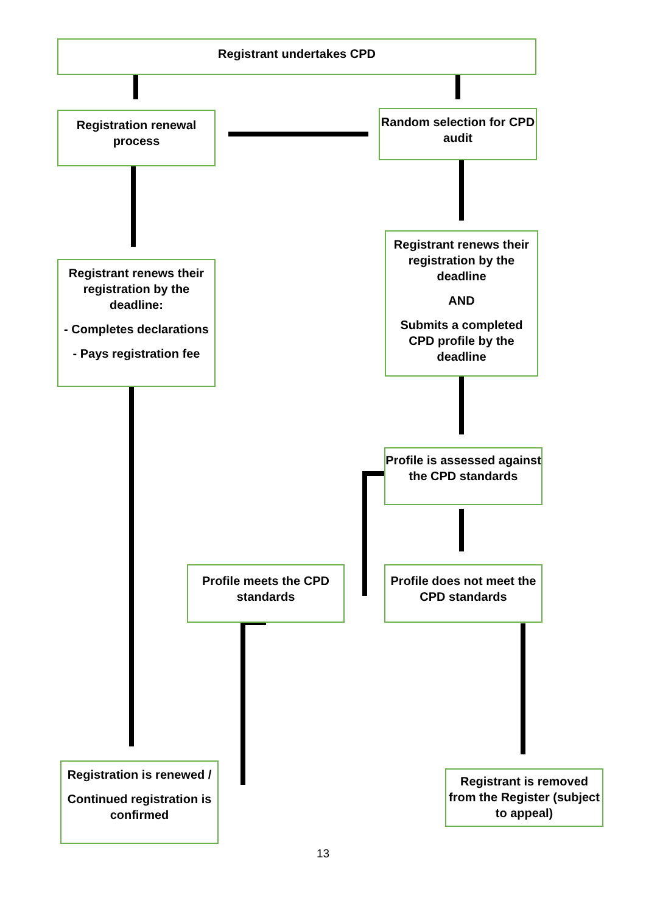Registrant undertakes CPD
Registration renewal process
Random selection for CPD audit
Registrant renews their registration by the deadline
AND
Submits a completed CPD profile by the deadline
Registrant renews their registration by the deadline:
- Completes declarations
- Pays registration fee
Profile is assessed against the CPD standards
Profile meets the CPD standards
Profile does not meet the CPD standards
Registration is renewed /
Continued registration is confirmed
Registrant is removed from the Register (subject to appeal)
13